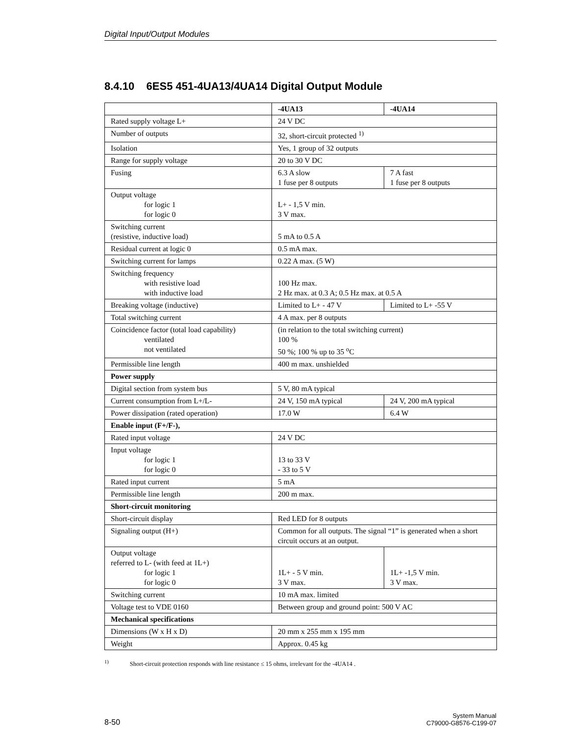Digital Input/Output Modules
8.4.10 6ES5 451-4UA13/4UA14 Digital Output Module
| | -4UA13 | -4UA14 |
| Rated supply voltage L+ | 24 V DC | |
| Number of outputs | 32, short-circuit protected <sup>1)</sup> | |
| Isolation | Yes, 1 group of 32 outputs | |
| Range for supply voltage | 20 to 30 V DC | |
| Fusing | 6.3 A slow 1 fuse per 8 outputs | 7 A fast 1 fuse per 8 outputs |
| Output voltage for logic 1 for logic 0 | L+ - 1,5 V min. 3 V max. | |
| Switching current (resistive, inductive load) | 5 mA to 0.5 A | |
| Residual current at logic 0 | 0.5 mA max. | |
| Switching current for lamps | 0.22 A max. (5 W) | |
| Switching frequency with resistive load with inductive load | 100 Hz max. 2 Hz max. at 0.3 A; 0.5 Hz max. at 0.5 A | |
| Breaking voltage (inductive) | Limited to L+ - 47 V | Limited to L+ -55 V |
| Total switching current | 4 A max. per 8 outputs | |
| Coincidence factor (total load capability) ventilated not ventilated | (in relation to the total switching current) 100 % 50 %; 100 % up to 35 <sup>o</sup>C | |
| Permissible line length | 400 m max. unshielded | |
| Power supply | | |
| Digital section from system bus | 5 V, 80 mA typical | |
| Current consumption from L+/L- | 24 V, 150 mA typical | 24 V, 200 mA typical |
| Power dissipation (rated operation) | 17.0 W | 6.4 W |
| Enable input (F+/F-), | | |
| Rated input voltage | 24 V DC | |
| Input voltage for logic 1 for logic 0 | 13 to 33 V - 33 to 5 V | |
| Rated input current | 5 mA | |
| Permissible line length | 200 m max. | |
| Short-circuit monitoring | | |
| Short-circuit display | Red LED for 8 outputs | |
| Signaling output (H+) | Common for all outputs. The signal “1” is generated when a short circuit occurs at an output. | |
| Output voltage referred to L- (with feed at 1L+) for logic 1 for logic 0 | 1L+ - 5 V min. 3 V max. | 1L+ -1,5 V min. 3 V max. |
| Switching current | 10 mA max. limited | |
| Voltage test to VDE 0160 | Between group and ground point: 500 V AC | |
| Mechanical specifications | | |
| Dimensions (W x H x D) | 20 mm x 255 mm x 195 mm | |
| Weight | Approx. 0.45 kg | |
<sup>1)</sup> Short-circuit protection responds with line resistance ≤ 15 ohms, irrelevant for the -4UA14 .
8-50
System Manual
C79000-G8576-C199-07